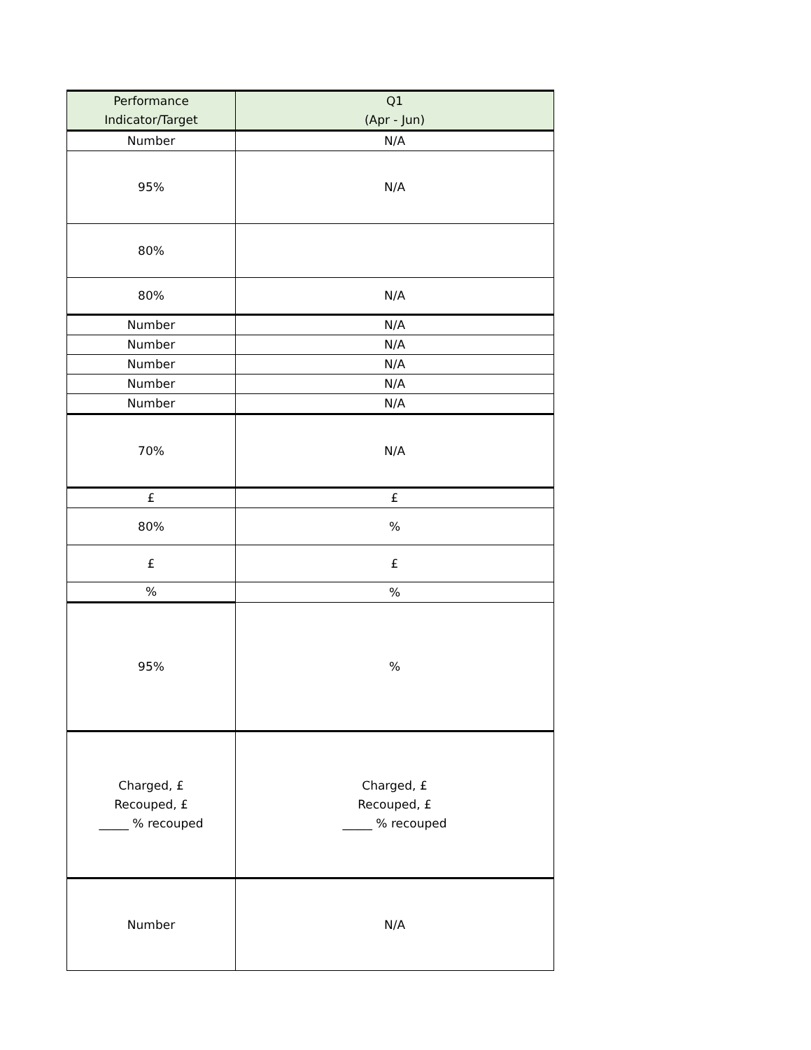| Performance Indicator/Target | Q1 (Apr - Jun) |
| --- | --- |
| Number | N/A |
| 95% | N/A |
| 80% | |
| 80% | N/A |
| Number | N/A |
| Number | N/A |
| Number | N/A |
| Number | N/A |
| Number | N/A |
| 70% | N/A |
| £ | £ |
| 80% | % |
| £ | £ |
| % | % |
| 95% | % |
| Charged, £ Recouped, £ _____ % recouped | Charged, £ Recouped, £ _____ % recouped |
| Number | N/A |